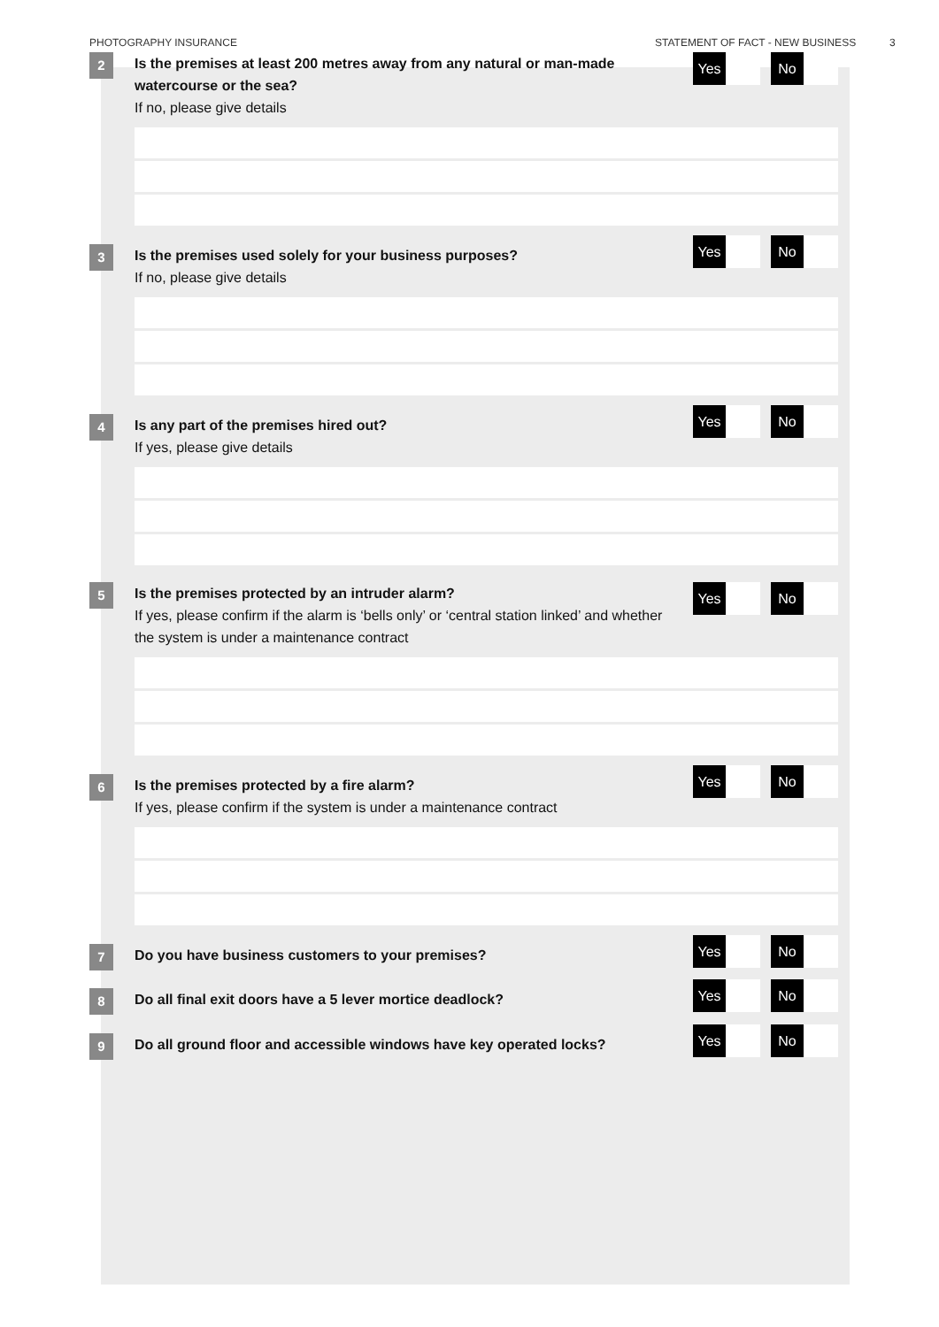PHOTOGRAPHY INSURANCE STATEMENT OF FACT - NEW BUSINESS 3
2
Is the premises at least 200 metres away from any natural or man-made watercourse or the sea?
If no, please give details
Yes No
3
Is the premises used solely for your business purposes?
If no, please give details
Yes No
4
Is any part of the premises hired out?
If yes, please give details
Yes No
5
Is the premises protected by an intruder alarm?
If yes, please confirm if the alarm is ‘bells only’ or ‘central station linked’ and whether the system is under a maintenance contract
Yes No
6
Is the premises protected by a fire alarm?
If yes, please confirm if the system is under a maintenance contract
Yes No
7
Do you have business customers to your premises?
Yes No
8
Do all final exit doors have a 5 lever mortice deadlock?
Yes No
9
Do all ground floor and accessible windows have key operated locks?
Yes No